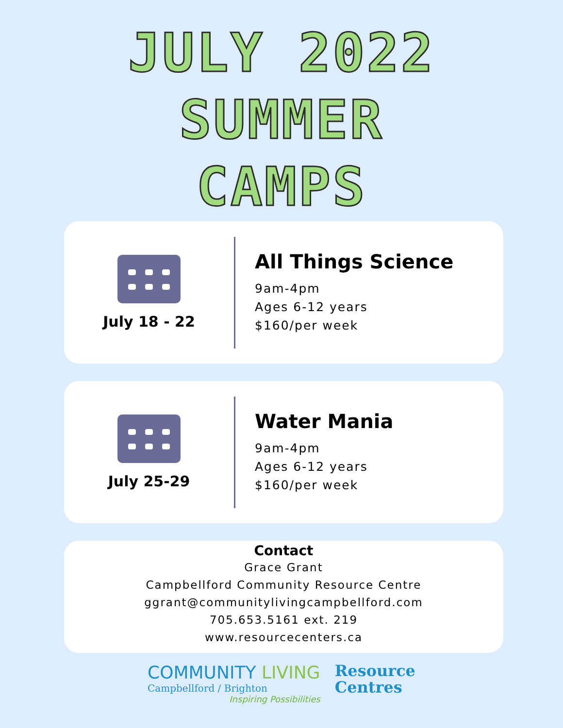JULY 2022
SUMMER
CAMPS
July 18 - 22
All Things Science
9am-4pm
Ages 6-12 years
$160/per week
July 25-29
Water Mania
9am-4pm
Ages 6-12 years
$160/per week
Contact
Grace Grant
Campbellford Community Resource Centre
ggrant@communitylivingcampbellford.com
705.653.5161 ext. 219
www.resourcecenters.ca
COMMUNITY LIVING
Campbellford / Brighton
Inspiring Possibilities
Resource
Centres